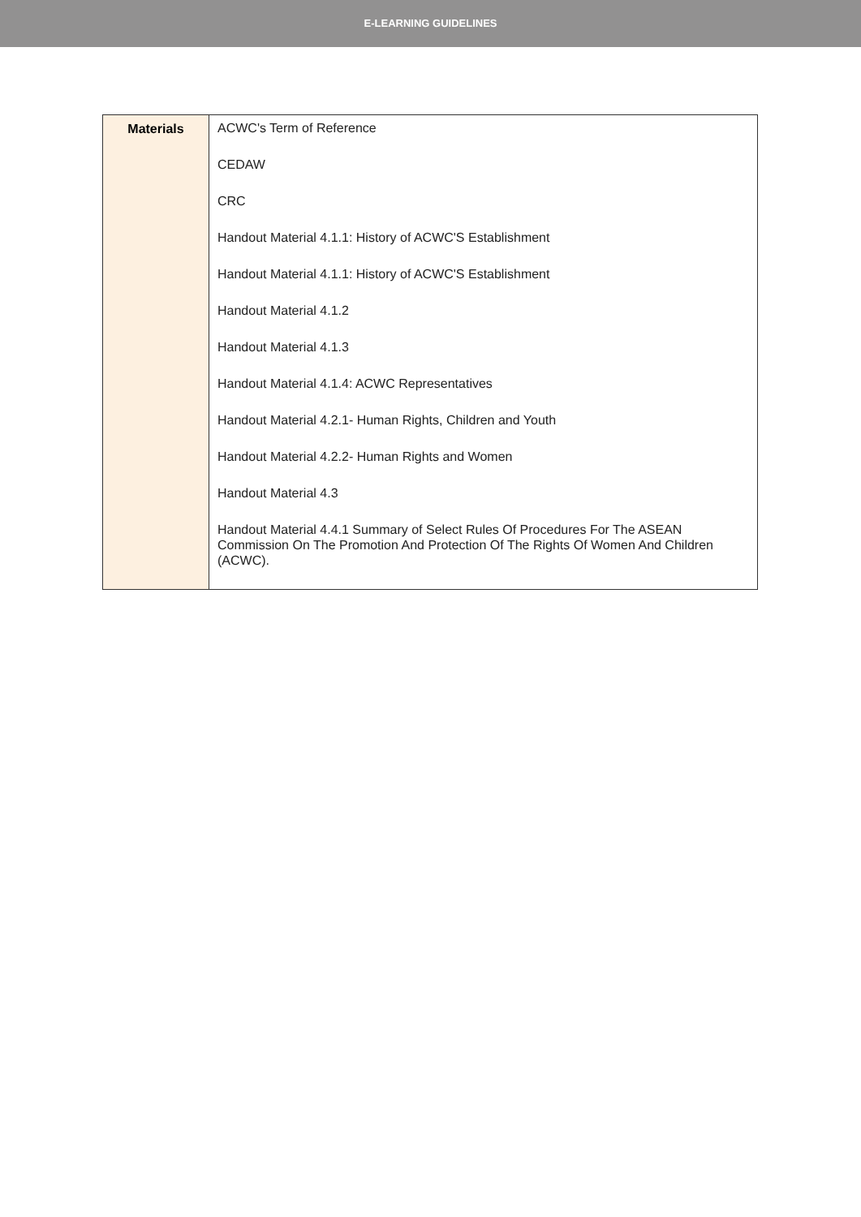E-LEARNING GUIDELINES
| Materials | ACWC's Term of Reference CEDAW CRC Handout Material 4.1.1: History of ACWC'S Establishment Handout Material 4.1.1: History of ACWC'S Establishment Handout Material 4.1.2 Handout Material 4.1.3 Handout Material 4.1.4: ACWC Representatives Handout Material 4.2.1- Human Rights, Children and Youth Handout Material 4.2.2- Human Rights and Women Handout Material 4.3 Handout Material 4.4.1 Summary of Select Rules Of Procedures For The ASEAN Commission On The Promotion And Protection Of The Rights Of Women And Children (ACWC). |